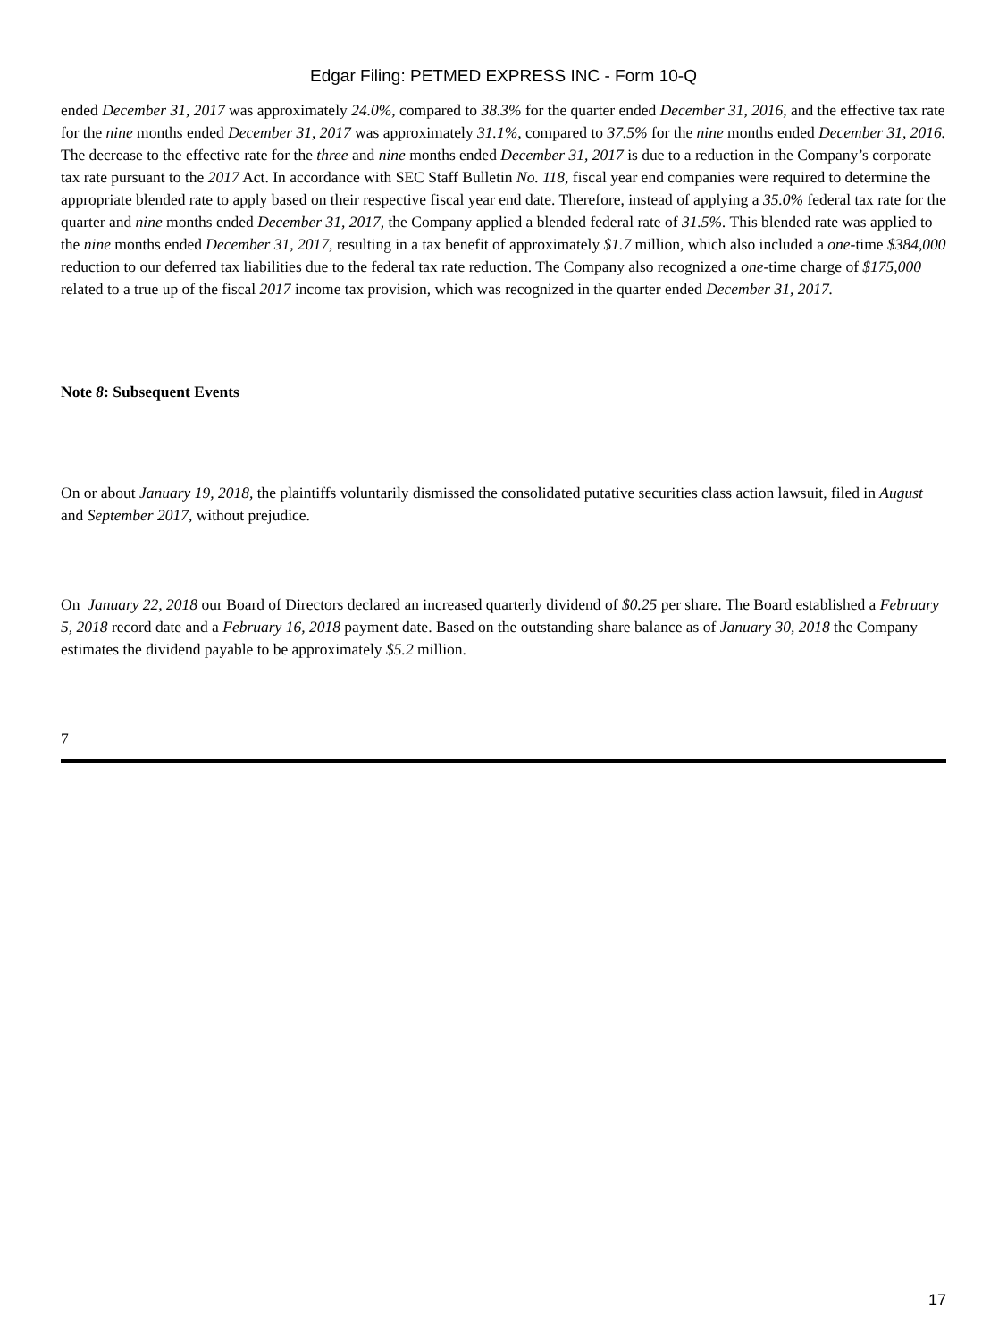Edgar Filing: PETMED EXPRESS INC - Form 10-Q
ended December 31, 2017 was approximately 24.0%, compared to 38.3% for the quarter ended December 31, 2016, and the effective tax rate for the nine months ended December 31, 2017 was approximately 31.1%, compared to 37.5% for the nine months ended December 31, 2016. The decrease to the effective rate for the three and nine months ended December 31, 2017 is due to a reduction in the Company’s corporate tax rate pursuant to the 2017 Act. In accordance with SEC Staff Bulletin No. 118, fiscal year end companies were required to determine the appropriate blended rate to apply based on their respective fiscal year end date. Therefore, instead of applying a 35.0% federal tax rate for the quarter and nine months ended December 31, 2017, the Company applied a blended federal rate of 31.5%. This blended rate was applied to the nine months ended December 31, 2017, resulting in a tax benefit of approximately $1.7 million, which also included a one-time $384,000 reduction to our deferred tax liabilities due to the federal tax rate reduction. The Company also recognized a one-time charge of $175,000 related to a true up of the fiscal 2017 income tax provision, which was recognized in the quarter ended December 31, 2017.
Note 8: Subsequent Events
On or about January 19, 2018, the plaintiffs voluntarily dismissed the consolidated putative securities class action lawsuit, filed in August and September 2017, without prejudice.
On January 22, 2018 our Board of Directors declared an increased quarterly dividend of $0.25 per share. The Board established a February 5, 2018 record date and a February 16, 2018 payment date. Based on the outstanding share balance as of January 30, 2018 the Company estimates the dividend payable to be approximately $5.2 million.
7
17